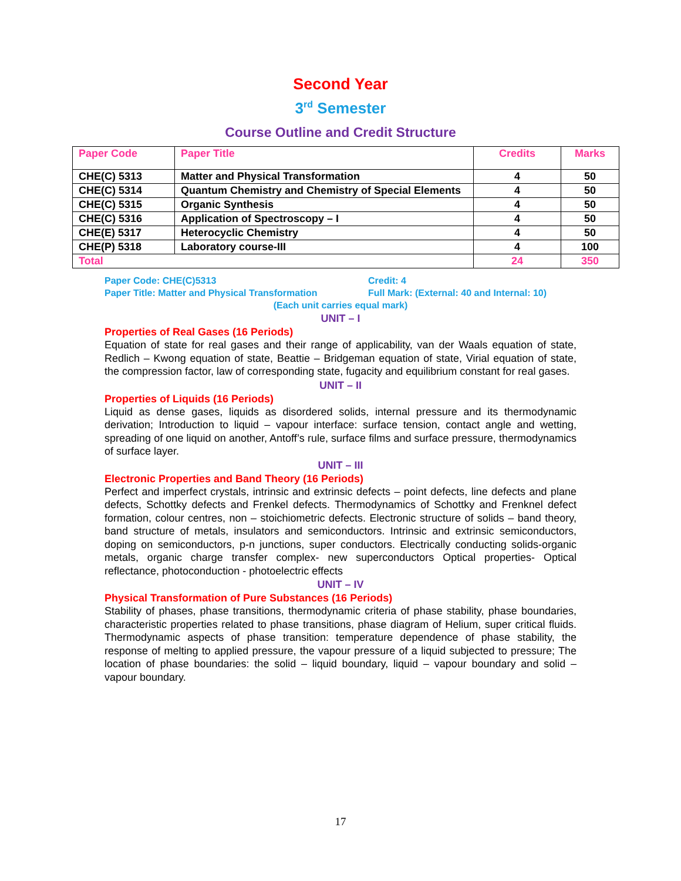Second Year
3<sup>rd</sup> Semester
Course Outline and Credit Structure
| Paper Code | Paper Title | Credits | Marks |
| --- | --- | --- | --- |
| CHE(C) 5313 | Matter and Physical Transformation | 4 | 50 |
| CHE(C) 5314 | Quantum Chemistry and Chemistry of Special Elements | 4 | 50 |
| CHE(C) 5315 | Organic Synthesis | 4 | 50 |
| CHE(C) 5316 | Application of Spectroscopy – I | 4 | 50 |
| CHE(E) 5317 | Heterocyclic Chemistry | 4 | 50 |
| CHE(P) 5318 | Laboratory course-III | 4 | 100 |
| Total | | 24 | 350 |
Paper Code: CHE(C)5313 Credit: 4
Paper Title: Matter and Physical Transformation Full Mark: (External: 40 and Internal: 10)
(Each unit carries equal mark)
UNIT – I
Properties of Real Gases (16 Periods)
Equation of state for real gases and their range of applicability, van der Waals equation of state, Redlich – Kwong equation of state, Beattie – Bridgeman equation of state, Virial equation of state, the compression factor, law of corresponding state, fugacity and equilibrium constant for real gases.
UNIT – II
Properties of Liquids (16 Periods)
Liquid as dense gases, liquids as disordered solids, internal pressure and its thermodynamic derivation; Introduction to liquid – vapour interface: surface tension, contact angle and wetting, spreading of one liquid on another, Antoff’s rule, surface films and surface pressure, thermodynamics of surface layer.
UNIT – III
Electronic Properties and Band Theory (16 Periods)
Perfect and imperfect crystals, intrinsic and extrinsic defects – point defects, line defects and plane defects, Schottky defects and Frenkel defects. Thermodynamics of Schottky and Frenknel defect formation, colour centres, non – stoichiometric defects. Electronic structure of solids – band theory, band structure of metals, insulators and semiconductors. Intrinsic and extrinsic semiconductors, doping on semiconductors, p-n junctions, super conductors. Electrically conducting solids-organic metals, organic charge transfer complex- new superconductors Optical properties- Optical reflectance, photoconduction - photoelectric effects
UNIT – IV
Physical Transformation of Pure Substances (16 Periods)
Stability of phases, phase transitions, thermodynamic criteria of phase stability, phase boundaries, characteristic properties related to phase transitions, phase diagram of Helium, super critical fluids. Thermodynamic aspects of phase transition: temperature dependence of phase stability, the response of melting to applied pressure, the vapour pressure of a liquid subjected to pressure; The location of phase boundaries: the solid – liquid boundary, liquid – vapour boundary and solid – vapour boundary.
17